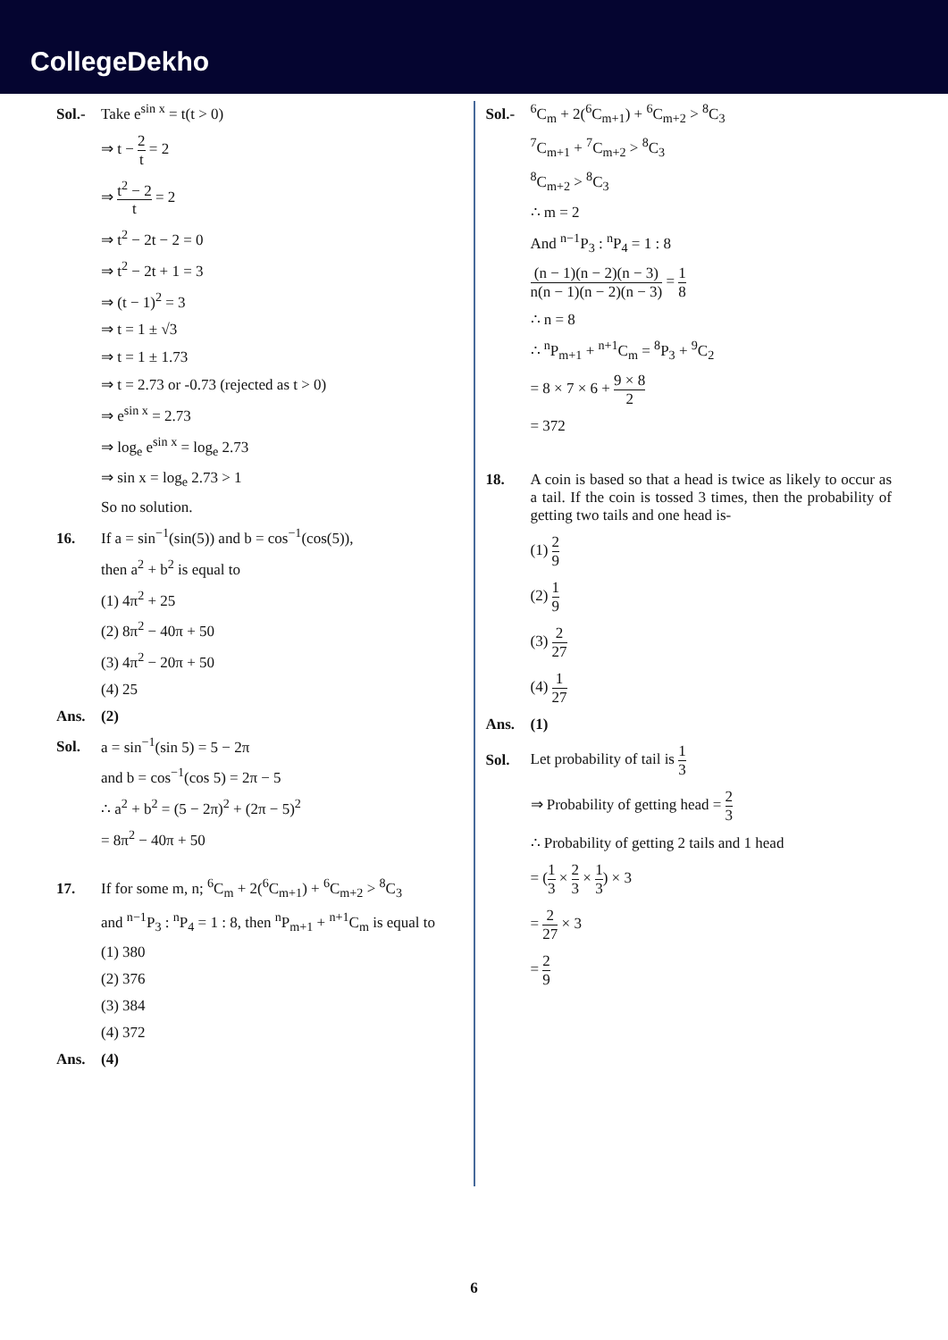CollegeDekho
Sol.- Take e<sup>sin x</sup> = t(t > 0)
⇒ t − 2 t = 2
⇒ t<sup>2</sup> − 2 t = 2
⇒ t<sup>2</sup> − 2t − 2 = 0
⇒ t<sup>2</sup> − 2t + 1 = 3
⇒ (t − 1)<sup>2</sup> = 3
⇒ t = 1 ± √3
⇒ t = 1 ± 1.73
⇒ t = 2.73 or -0.73 (rejected as t > 0)
⇒ e<sup>sin x</sup> = 2.73
⇒ log<sub>e</sub> e<sup>sin x</sup> = log<sub>e</sub> 2.73
⇒ sin x = log<sub>e</sub> 2.73 > 1
So no solution.
16. If a = sin<sup>−1</sup>(sin(5)) and b = cos<sup>−1</sup>(cos(5)),
then a<sup>2</sup> + b<sup>2</sup> is equal to
(1) 4π<sup>2</sup> + 25
(2) 8π<sup>2</sup> − 40π + 50
(3) 4π<sup>2</sup> − 20π + 50
(4) 25
Ans. (2)
Sol. a = sin<sup>−1</sup>(sin 5) = 5 − 2π
and b = cos<sup>−1</sup>(cos 5) = 2π − 5
∴ a<sup>2</sup> + b<sup>2</sup> = (5 − 2π)<sup>2</sup> + (2π − 5)<sup>2</sup>
= 8π<sup>2</sup> − 40π + 50
17. If for some m, n; <sup>6</sup>C<sub>m</sub> + 2(<sup>6</sup>C<sub>m+1</sub>) + <sup>6</sup>C<sub>m+2</sub> > <sup>8</sup>C<sub>3</sub>
and <sup>n−1</sup>P<sub>3</sub> : <sup>n</sup>P<sub>4</sub> = 1 : 8, then <sup>n</sup>P<sub>m+1</sub> + <sup>n+1</sup>C<sub>m</sub> is equal to
(1) 380
(2) 376
(3) 384
(4) 372
Ans. (4)
Sol.-<sup>6</sup>C<sub>m</sub> + 2(<sup>6</sup>C<sub>m+1</sub>) + <sup>6</sup>C<sub>m+2</sub> > <sup>8</sup>C<sub>3</sub>
<sup>7</sup>C<sub>m+1</sub> + <sup>7</sup>C<sub>m+2</sub> > <sup>8</sup>C<sub>3</sub>
<sup>8</sup>C<sub>m+2</sub> > <sup>8</sup>C<sub>3</sub>
∴ m = 2
And <sup>n−1</sup>P<sub>3</sub> : <sup>n</sup>P<sub>4</sub> = 1 : 8
(n − 1)(n − 2)(n − 3) n(n − 1)(n − 2)(n − 3) = 1 8
∴ n = 8
∴ <sup>n</sup>P<sub>m+1</sub> + <sup>n+1</sup>C<sub>m</sub> = <sup>8</sup>P<sub>3</sub> + <sup>9</sup>C<sub>2</sub>
= 8 × 7 × 6 + 9 × 8 2
= 372
18. A coin is based so that a head is twice as likely to occur as a tail. If the coin is tossed 3 times, then the probability of getting two tails and one head is-
(1) 2 9
(2) 1 9
(3) 2 27
(4) 1 27
Ans. (1)
Sol. Let probability of tail is 1 3
⇒ Probability of getting head = 2 3
∴ Probability of getting 2 tails and 1 head
= (1 3 × 2 3 × 1 3) × 3
= 2 27 × 3
= 2 9
6